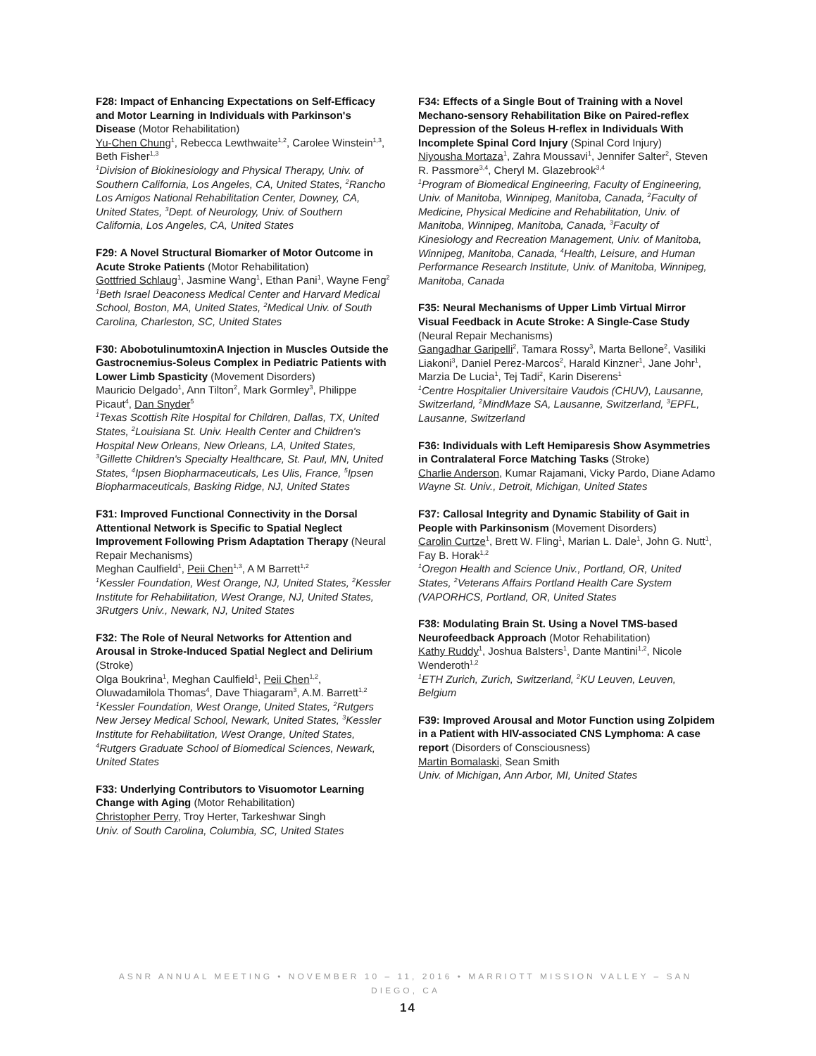F28: Impact of Enhancing Expectations on Self-Efficacy and Motor Learning in Individuals with Parkinson's Disease (Motor Rehabilitation)
Yu-Chen Chung<sup>1</sup>, Rebecca Lewthwaite<sup>1,2</sup>, Carolee Winstein<sup>1,3</sup>, Beth Fisher<sup>1,3</sup>
<sup>1</sup> Division of Biokinesiology and Physical Therapy, Univ. of Southern California, Los Angeles, CA, United States, <sup>2</sup>Rancho Los Amigos National Rehabilitation Center, Downey, CA, United States, <sup>3</sup>Dept. of Neurology, Univ. of Southern California, Los Angeles, CA, United States
F29: A Novel Structural Biomarker of Motor Outcome in Acute Stroke Patients (Motor Rehabilitation)
Gottfried Schlaug<sup>1</sup>, Jasmine Wang<sup>1</sup>, Ethan Pani<sup>1</sup>, Wayne Feng<sup>2</sup>
<sup>1</sup> Beth Israel Deaconess Medical Center and Harvard Medical School, Boston, MA, United States, <sup>2</sup>Medical Univ. of South Carolina, Charleston, SC, United States
F30: AbobotulinumtoxinA Injection in Muscles Outside the Gastrocnemius-Soleus Complex in Pediatric Patients with Lower Limb Spasticity (Movement Disorders)
Mauricio Delgado<sup>1</sup>, Ann Tilton<sup>2</sup>, Mark Gormley<sup>3</sup>, Philippe Picaut<sup>4</sup>, Dan Snyder<sup>5</sup>
<sup>1</sup> Texas Scottish Rite Hospital for Children, Dallas, TX, United States, <sup>2</sup>Louisiana St. Univ. Health Center and Children's Hospital New Orleans, New Orleans, LA, United States, <sup>3</sup>Gillette Children's Specialty Healthcare, St. Paul, MN, United States, <sup>4</sup>Ipsen Biopharmaceuticals, Les Ulis, France, <sup>5</sup>Ipsen Biopharmaceuticals, Basking Ridge, NJ, United States
F31: Improved Functional Connectivity in the Dorsal Attentional Network is Specific to Spatial Neglect Improvement Following Prism Adaptation Therapy (Neural Repair Mechanisms)
Meghan Caulfield<sup>1</sup>, Peii Chen<sup>1,3</sup>, A M Barrett<sup>1,2</sup>
<sup>1</sup> Kessler Foundation, West Orange, NJ, United States, <sup>2</sup>Kessler Institute for Rehabilitation, West Orange, NJ, United States, 3Rutgers Univ., Newark, NJ, United States
F32: The Role of Neural Networks for Attention and Arousal in Stroke-Induced Spatial Neglect and Delirium (Stroke)
Olga Boukrina<sup>1</sup>, Meghan Caulfield<sup>1</sup>, Peii Chen<sup>1,2</sup>, Oluwadamilola Thomas<sup>4</sup>, Dave Thiagaram<sup>3</sup>, A.M. Barrett<sup>1,2</sup>
<sup>1</sup> Kessler Foundation, West Orange, United States, <sup>2</sup>Rutgers New Jersey Medical School, Newark, United States, <sup>3</sup>Kessler Institute for Rehabilitation, West Orange, United States, <sup>4</sup>Rutgers Graduate School of Biomedical Sciences, Newark, United States
F33: Underlying Contributors to Visuomotor Learning Change with Aging (Motor Rehabilitation)
Christopher Perry, Troy Herter, Tarkeshwar Singh
Univ. of South Carolina, Columbia, SC, United States
F34: Effects of a Single Bout of Training with a Novel Mechano-sensory Rehabilitation Bike on Paired-reflex Depression of the Soleus H-reflex in Individuals With Incomplete Spinal Cord Injury (Spinal Cord Injury)
Niyousha Mortaza<sup>1</sup>, Zahra Moussavi<sup>1</sup>, Jennifer Salter<sup>2</sup>, Steven R. Passmore<sup>3,4</sup>, Cheryl M. Glazebrook<sup>3,4</sup>
<sup>1</sup> Program of Biomedical Engineering, Faculty of Engineering, Univ. of Manitoba, Winnipeg, Manitoba, Canada, <sup>2</sup>Faculty of Medicine, Physical Medicine and Rehabilitation, Univ. of Manitoba, Winnipeg, Manitoba, Canada, <sup>3</sup>Faculty of Kinesiology and Recreation Management, Univ. of Manitoba, Winnipeg, Manitoba, Canada, <sup>4</sup>Health, Leisure, and Human Performance Research Institute, Univ. of Manitoba, Winnipeg, Manitoba, Canada
F35: Neural Mechanisms of Upper Limb Virtual Mirror Visual Feedback in Acute Stroke: A Single-Case Study (Neural Repair Mechanisms)
Gangadhar Garipelli<sup>2</sup>, Tamara Rossy<sup>3</sup>, Marta Bellone<sup>2</sup>, Vasiliki Liakoni<sup>3</sup>, Daniel Perez-Marcos<sup>2</sup>, Harald Kinzner<sup>1</sup>, Jane Johr<sup>1</sup>, Marzia De Lucia<sup>1</sup>, Tej Tadi<sup>2</sup>, Karin Diserens<sup>1</sup>
<sup>1</sup> Centre Hospitalier Universitaire Vaudois (CHUV), Lausanne, Switzerland, <sup>2</sup>MindMaze SA, Lausanne, Switzerland, <sup>3</sup>EPFL, Lausanne, Switzerland
F36: Individuals with Left Hemiparesis Show Asymmetries in Contralateral Force Matching Tasks (Stroke)
Charlie Anderson, Kumar Rajamani, Vicky Pardo, Diane Adamo
Wayne St. Univ., Detroit, Michigan, United States
F37: Callosal Integrity and Dynamic Stability of Gait in People with Parkinsonism (Movement Disorders)
Carolin Curtze<sup>1</sup>, Brett W. Fling<sup>1</sup>, Marian L. Dale<sup>1</sup>, John G. Nutt<sup>1</sup>, Fay B. Horak<sup>1,2</sup>
<sup>1</sup> Oregon Health and Science Univ., Portland, OR, United States, <sup>2</sup>Veterans Affairs Portland Health Care System (VAPORHCS, Portland, OR, United States
F38: Modulating Brain St. Using a Novel TMS-based Neurofeedback Approach (Motor Rehabilitation)
Kathy Ruddy<sup>1</sup>, Joshua Balsters<sup>1</sup>, Dante Mantini<sup>1,2</sup>, Nicole Wenderoth<sup>1,2</sup>
<sup>1</sup> ETH Zurich, Zurich, Switzerland, <sup>2</sup>KU Leuven, Leuven, Belgium
F39: Improved Arousal and Motor Function using Zolpidem in a Patient with HIV-associated CNS Lymphoma: A case report (Disorders of Consciousness)
Martin Bomalaski, Sean Smith
Univ. of Michigan, Ann Arbor, MI, United States
ASNR ANNUAL MEETING • NOVEMBER 10 – 11, 2016 • MARRIOTT MISSION VALLEY – SAN DIEGO, CA
14